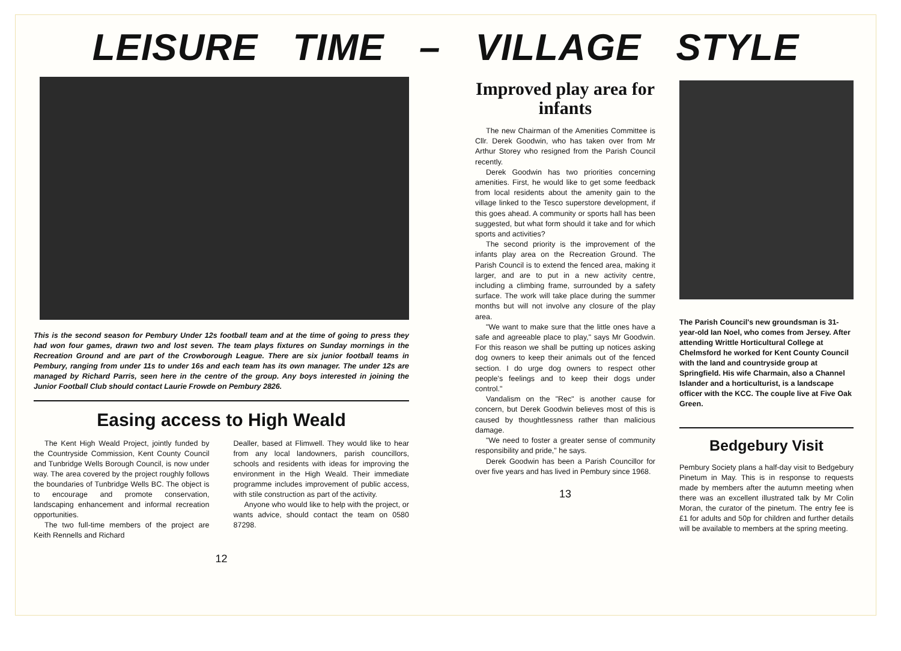LEISURE TIME – VILLAGE STYLE
This is the second season for Pembury Under 12s football team and at the time of going to press they had won four games, drawn two and lost seven. The team plays fixtures on Sunday mornings in the Recreation Ground and are part of the Crowborough League. There are six junior football teams in Pembury, ranging from under 11s to under 16s and each team has its own manager. The under 12s are managed by Richard Parris, seen here in the centre of the group. Any boys interested in joining the Junior Football Club should contact Laurie Frowde on Pembury 2826.
Easing access to High Weald
The Kent High Weald Project, jointly funded by the Countryside Commission, Kent County Council and Tunbridge Wells Borough Council, is now under way. The area covered by the project roughly follows the boundaries of Tunbridge Wells BC. The object is to encourage and promote conservation, landscaping enhancement and informal recreation opportunities.
The two full-time members of the project are Keith Rennells and Richard
Dealler, based at Flimwell. They would like to hear from any local landowners, parish councillors, schools and residents with ideas for improving the environment in the High Weald. Their immediate programme includes improvement of public access, with stile construction as part of the activity.
Anyone who would like to help with the project, or wants advice, should contact the team on 0580 87298.
12
Improved play area for infants
The new Chairman of the Amenities Committee is Cllr. Derek Goodwin, who has taken over from Mr Arthur Storey who resigned from the Parish Council recently.
Derek Goodwin has two priorities concerning amenities. First, he would like to get some feedback from local residents about the amenity gain to the village linked to the Tesco superstore development, if this goes ahead. A community or sports hall has been suggested, but what form should it take and for which sports and activities?
The second priority is the improvement of the infants play area on the Recreation Ground. The Parish Council is to extend the fenced area, making it larger, and are to put in a new activity centre, including a climbing frame, surrounded by a safety surface. The work will take place during the summer months but will not involve any closure of the play area.
"We want to make sure that the little ones have a safe and agreeable place to play," says Mr Goodwin. For this reason we shall be putting up notices asking dog owners to keep their animals out of the fenced section. I do urge dog owners to respect other people's feelings and to keep their dogs under control."
Vandalism on the "Rec" is another cause for concern, but Derek Goodwin believes most of this is caused by thoughtlessness rather than malicious damage.
"We need to foster a greater sense of community responsibility and pride," he says.
Derek Goodwin has been a Parish Councillor for over five years and has lived in Pembury since 1968.
13
The Parish Council's new groundsman is 31-year-old Ian Noel, who comes from Jersey. After attending Writtle Horticultural College at Chelmsford he worked for Kent County Council with the land and countryside group at Springfield. His wife Charmain, also a Channel Islander and a horticulturist, is a landscape officer with the KCC. The couple live at Five Oak Green.
Bedgebury Visit
Pembury Society plans a half-day visit to Bedgebury Pinetum in May. This is in response to requests made by members after the autumn meeting when there was an excellent illustrated talk by Mr Colin Moran, the curator of the pinetum. The entry fee is £1 for adults and 50p for children and further details will be available to members at the spring meeting.